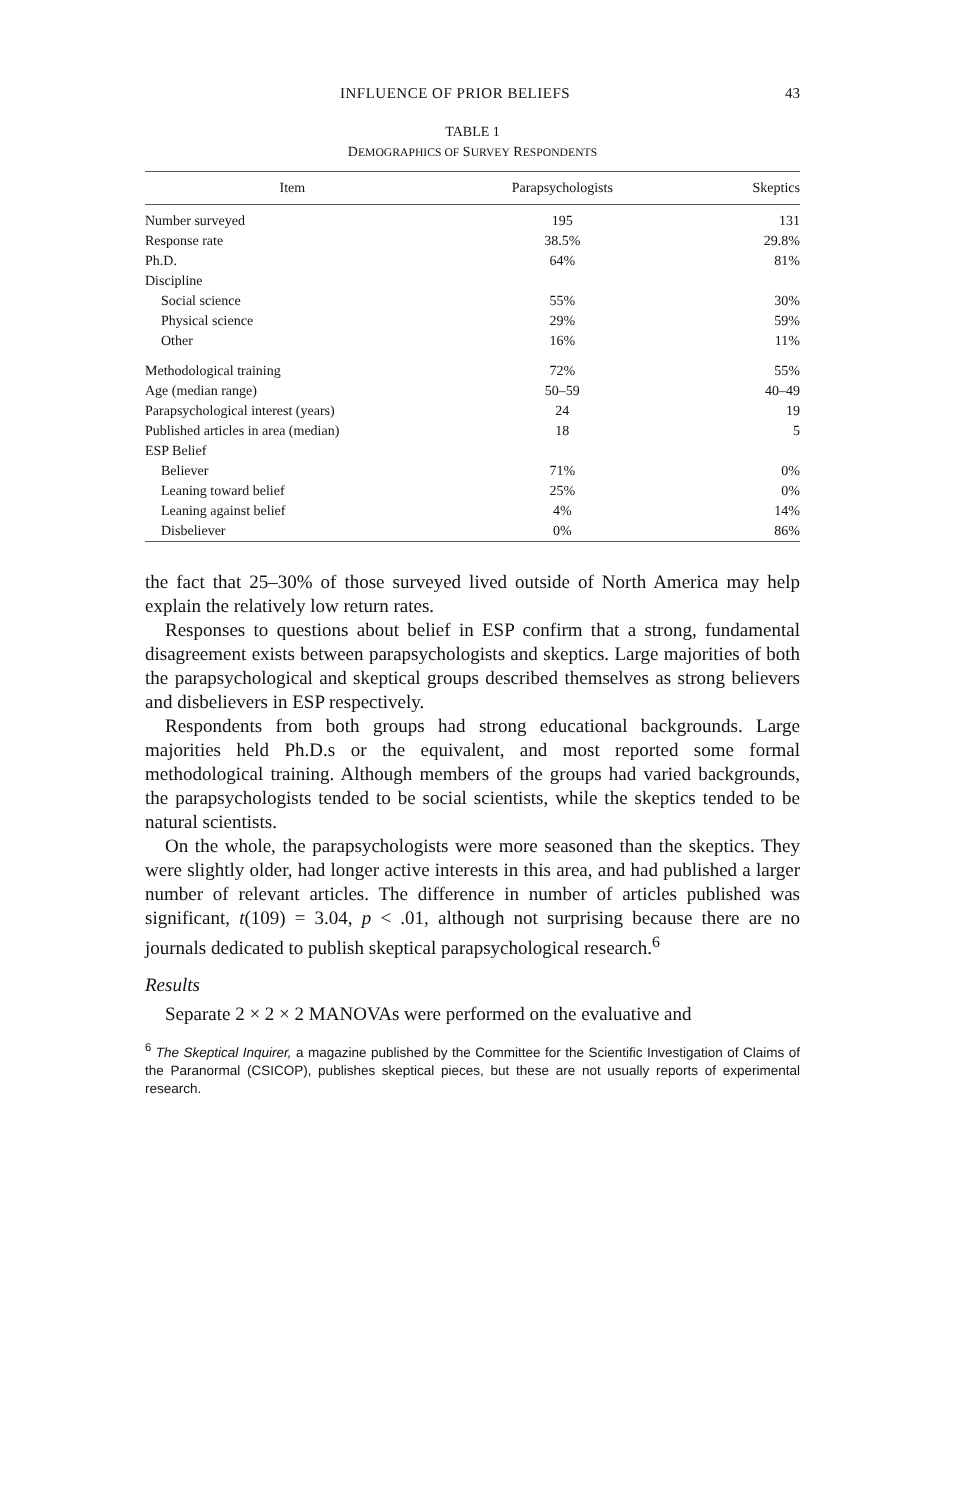INFLUENCE OF PRIOR BELIEFS 43
TABLE 1
DEMOGRAPHICS OF SURVEY RESPONDENTS
| Item | Parapsychologists | Skeptics |
| --- | --- | --- |
| Number surveyed | 195 | 131 |
| Response rate | 38.5% | 29.8% |
| Ph.D. | 64% | 81% |
| Discipline | | |
| Social science | 55% | 30% |
| Physical science | 29% | 59% |
| Other | 16% | 11% |
| Methodological training | 72% | 55% |
| Age (median range) | 50–59 | 40–49 |
| Parapsychological interest (years) | 24 | 19 |
| Published articles in area (median) | 18 | 5 |
| ESP Belief | | |
| Believer | 71% | 0% |
| Leaning toward belief | 25% | 0% |
| Leaning against belief | 4% | 14% |
| Disbeliever | 0% | 86% |
the fact that 25–30% of those surveyed lived outside of North America may help explain the relatively low return rates.
Responses to questions about belief in ESP confirm that a strong, fundamental disagreement exists between parapsychologists and skeptics. Large majorities of both the parapsychological and skeptical groups described themselves as strong believers and disbelievers in ESP respectively.
Respondents from both groups had strong educational backgrounds. Large majorities held Ph.D.s or the equivalent, and most reported some formal methodological training. Although members of the groups had varied backgrounds, the parapsychologists tended to be social scientists, while the skeptics tended to be natural scientists.
On the whole, the parapsychologists were more seasoned than the skeptics. They were slightly older, had longer active interests in this area, and had published a larger number of relevant articles. The difference in number of articles published was significant, t(109) = 3.04, p < .01, although not surprising because there are no journals dedicated to publish skeptical parapsychological research.<sup>6</sup>
Results
Separate 2 × 2 × 2 MANOVAs were performed on the evaluative and
<sup>6</sup> The Skeptical Inquirer, a magazine published by the Committee for the Scientific Investigation of Claims of the Paranormal (CSICOP), publishes skeptical pieces, but these are not usually reports of experimental research.